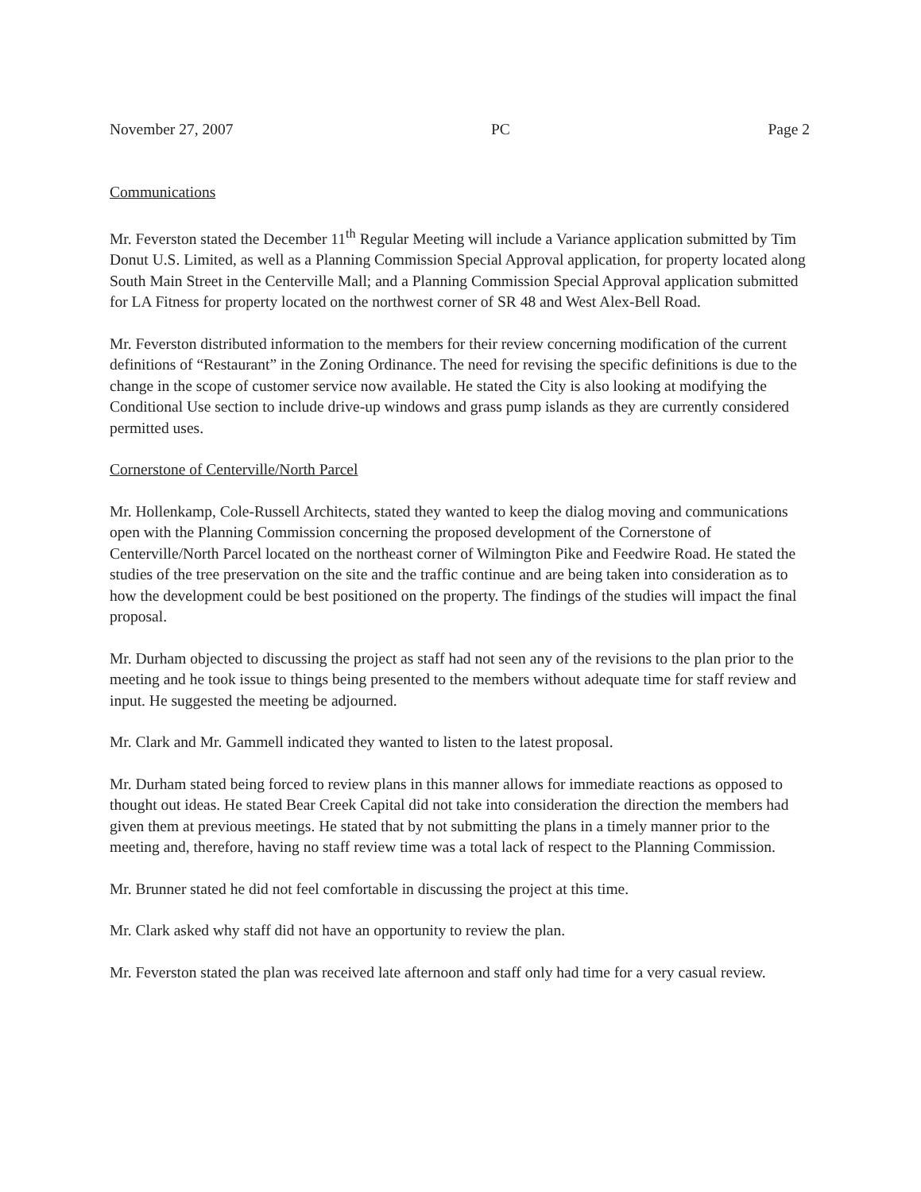November 27, 2007 PC Page 2
Communications
Mr. Feverston stated the December 11<sup>th</sup> Regular Meeting will include a Variance application submitted by Tim Donut U.S. Limited, as well as a Planning Commission Special Approval application, for property located along South Main Street in the Centerville Mall; and a Planning Commission Special Approval application submitted for LA Fitness for property located on the northwest corner of SR 48 and West Alex-Bell Road.
Mr. Feverston distributed information to the members for their review concerning modification of the current definitions of “Restaurant” in the Zoning Ordinance. The need for revising the specific definitions is due to the change in the scope of customer service now available. He stated the City is also looking at modifying the Conditional Use section to include drive-up windows and grass pump islands as they are currently considered permitted uses.
Cornerstone of Centerville/North Parcel
Mr. Hollenkamp, Cole-Russell Architects, stated they wanted to keep the dialog moving and communications open with the Planning Commission concerning the proposed development of the Cornerstone of Centerville/North Parcel located on the northeast corner of Wilmington Pike and Feedwire Road. He stated the studies of the tree preservation on the site and the traffic continue and are being taken into consideration as to how the development could be best positioned on the property. The findings of the studies will impact the final proposal.
Mr. Durham objected to discussing the project as staff had not seen any of the revisions to the plan prior to the meeting and he took issue to things being presented to the members without adequate time for staff review and input. He suggested the meeting be adjourned.
Mr. Clark and Mr. Gammell indicated they wanted to listen to the latest proposal.
Mr. Durham stated being forced to review plans in this manner allows for immediate reactions as opposed to thought out ideas. He stated Bear Creek Capital did not take into consideration the direction the members had given them at previous meetings. He stated that by not submitting the plans in a timely manner prior to the meeting and, therefore, having no staff review time was a total lack of respect to the Planning Commission.
Mr. Brunner stated he did not feel comfortable in discussing the project at this time.
Mr. Clark asked why staff did not have an opportunity to review the plan.
Mr. Feverston stated the plan was received late afternoon and staff only had time for a very casual review.